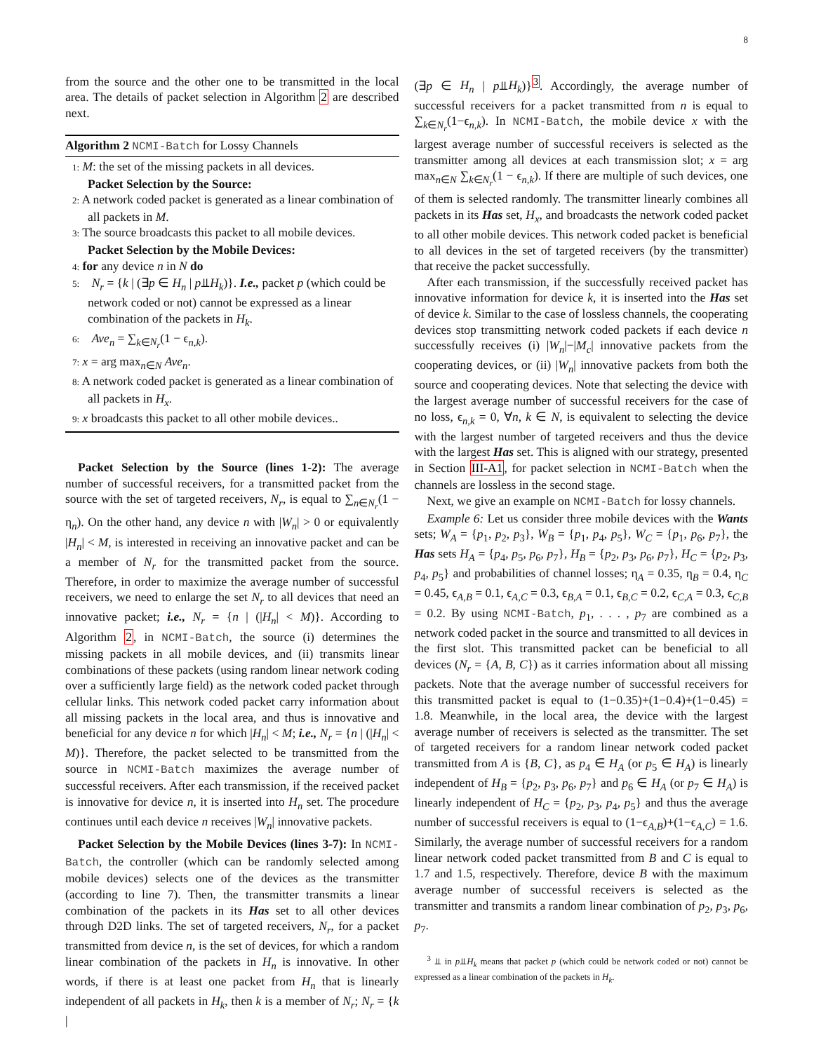8
from the source and the other one to be transmitted in the local area. The details of packet selection in Algorithm 2 are described next.
Algorithm 2 NCMI-Batch for Lossy Channels
1: M: the set of the missing packets in all devices.
Packet Selection by the Source:
2: A network coded packet is generated as a linear combination of all packets in M.
3: The source broadcasts this packet to all mobile devices.
Packet Selection by the Mobile Devices:
4: for any device n in N do
5: N<sub>r</sub> = {k | (∃p ∈ H<sub>n</sub> | p⫫H<sub>k</sub>)}. I.e., packet p (which could be network coded or not) cannot be expressed as a linear combination of the packets in H<sub>k</sub>.
6: Ave<sub>n</sub> = ∑<sub>k∈N<sub>r</sub></sub>(1 − ϵ<sub>n,k</sub>).
7: x = arg max<sub>n∈N</sub> Ave<sub>n</sub>.
8: A network coded packet is generated as a linear combination of all packets in H<sub>x</sub>.
9: x broadcasts this packet to all other mobile devices..
Packet Selection by the Source (lines 1-2): The average number of successful receivers, for a transmitted packet from the source with the set of targeted receivers, N<sub>r</sub>, is equal to ∑<sub>n∈N<sub>r</sub></sub>(1 − η<sub>n</sub>). On the other hand, any device n with |W<sub>n</sub>| > 0 or equivalently |H<sub>n</sub>| < M, is interested in receiving an innovative packet and can be a member of N<sub>r</sub> for the transmitted packet from the source. Therefore, in order to maximize the average number of successful receivers, we need to enlarge the set N<sub>r</sub> to all devices that need an innovative packet; i.e., N<sub>r</sub> = {n | (|H<sub>n</sub>| < M)}. According to Algorithm 2, in NCMI-Batch, the source (i) determines the missing packets in all mobile devices, and (ii) transmits linear combinations of these packets (using random linear network coding over a sufficiently large field) as the network coded packet through cellular links. This network coded packet carry information about all missing packets in the local area, and thus is innovative and beneficial for any device n for which |H<sub>n</sub>| < M; i.e., N<sub>r</sub> = {n | (|H<sub>n</sub>| < M)}. Therefore, the packet selected to be transmitted from the source in NCMI-Batch maximizes the average number of successful receivers. After each transmission, if the received packet is innovative for device n, it is inserted into H<sub>n</sub> set. The procedure continues until each device n receives |W<sub>n</sub>| innovative packets.
Packet Selection by the Mobile Devices (lines 3-7): In NCMI-Batch, the controller (which can be randomly selected among mobile devices) selects one of the devices as the transmitter (according to line 7). Then, the transmitter transmits a linear combination of the packets in its Has set to all other devices through D2D links. The set of targeted receivers, N<sub>r</sub>, for a packet transmitted from device n, is the set of devices, for which a random linear combination of the packets in H<sub>n</sub> is innovative. In other words, if there is at least one packet from H<sub>n</sub> that is linearly independent of all packets in H<sub>k</sub>, then k is a member of N<sub>r</sub>; N<sub>r</sub> = {k |
(∃p ∈ H<sub>n</sub> | p⫫H<sub>k</sub>)}<sup>3</sup>. Accordingly, the average number of successful receivers for a packet transmitted from n is equal to ∑<sub>k∈N<sub>r</sub></sub>(1−ϵ<sub>n,k</sub>). In NCMI-Batch, the mobile device x with the largest average number of successful receivers is selected as the transmitter among all devices at each transmission slot; x = arg max<sub>n∈N</sub> ∑<sub>k∈N<sub>r</sub></sub>(1 − ϵ<sub>n,k</sub>). If there are multiple of such devices, one of them is selected randomly. The transmitter linearly combines all packets in its Has set, H<sub>x</sub>, and broadcasts the network coded packet to all other mobile devices. This network coded packet is beneficial to all devices in the set of targeted receivers (by the transmitter) that receive the packet successfully.
After each transmission, if the successfully received packet has innovative information for device k, it is inserted into the Has set of device k. Similar to the case of lossless channels, the cooperating devices stop transmitting network coded packets if each device n successfully receives (i) |W<sub>n</sub>|−|M<sub>c</sub>| innovative packets from the cooperating devices, or (ii) |W<sub>n</sub>| innovative packets from both the source and cooperating devices. Note that selecting the device with the largest average number of successful receivers for the case of no loss, ϵ<sub>n,k</sub> = 0, ∀n, k ∈ N, is equivalent to selecting the device with the largest number of targeted receivers and thus the device with the largest Has set. This is aligned with our strategy, presented in Section III-A1, for packet selection in NCMI-Batch when the channels are lossless in the second stage.
Next, we give an example on NCMI-Batch for lossy channels.
Example 6: Let us consider three mobile devices with the Wants sets; W<sub>A</sub> = {p<sub>1</sub>, p<sub>2</sub>, p<sub>3</sub>}, W<sub>B</sub> = {p<sub>1</sub>, p<sub>4</sub>, p<sub>5</sub>}, W<sub>C</sub> = {p<sub>1</sub>, p<sub>6</sub>, p<sub>7</sub>}, the Has sets H<sub>A</sub> = {p<sub>4</sub>, p<sub>5</sub>, p<sub>6</sub>, p<sub>7</sub>}, H<sub>B</sub> = {p<sub>2</sub>, p<sub>3</sub>, p<sub>6</sub>, p<sub>7</sub>}, H<sub>C</sub> = {p<sub>2</sub>, p<sub>3</sub>, p<sub>4</sub>, p<sub>5</sub>} and probabilities of channel losses; η<sub>A</sub> = 0.35, η<sub>B</sub> = 0.4, η<sub>C</sub> = 0.45, ϵ<sub>A,B</sub> = 0.1, ϵ<sub>A,C</sub> = 0.3, ϵ<sub>B,A</sub> = 0.1, ϵ<sub>B,C</sub> = 0.2, ϵ<sub>C,A</sub> = 0.3, ϵ<sub>C,B</sub> = 0.2. By using NCMI-Batch, p<sub>1</sub>, . . . , p<sub>7</sub> are combined as a network coded packet in the source and transmitted to all devices in the first slot. This transmitted packet can be beneficial to all devices (N<sub>r</sub> = {A, B, C}) as it carries information about all missing packets. Note that the average number of successful receivers for this transmitted packet is equal to (1−0.35)+(1−0.4)+(1−0.45) = 1.8. Meanwhile, in the local area, the device with the largest average number of receivers is selected as the transmitter. The set of targeted receivers for a random linear network coded packet transmitted from A is {B, C}, as p<sub>4</sub> ∈ H<sub>A</sub> (or p<sub>5</sub> ∈ H<sub>A</sub>) is linearly independent of H<sub>B</sub> = {p<sub>2</sub>, p<sub>3</sub>, p<sub>6</sub>, p<sub>7</sub>} and p<sub>6</sub> ∈ H<sub>A</sub> (or p<sub>7</sub> ∈ H<sub>A</sub>) is linearly independent of H<sub>C</sub> = {p<sub>2</sub>, p<sub>3</sub>, p<sub>4</sub>, p<sub>5</sub>} and thus the average number of successful receivers is equal to (1−ϵ<sub>A,B</sub>)+(1−ϵ<sub>A,C</sub>) = 1.6. Similarly, the average number of successful receivers for a random linear network coded packet transmitted from B and C is equal to 1.7 and 1.5, respectively. Therefore, device B with the maximum average number of successful receivers is selected as the transmitter and transmits a random linear combination of p<sub>2</sub>, p<sub>3</sub>, p<sub>6</sub>, p<sub>7</sub>.
<sup>3</sup> ⫫ in p⫫H<sub>k</sub> means that packet p (which could be network coded or not) cannot be expressed as a linear combination of the packets in H<sub>k</sub>.